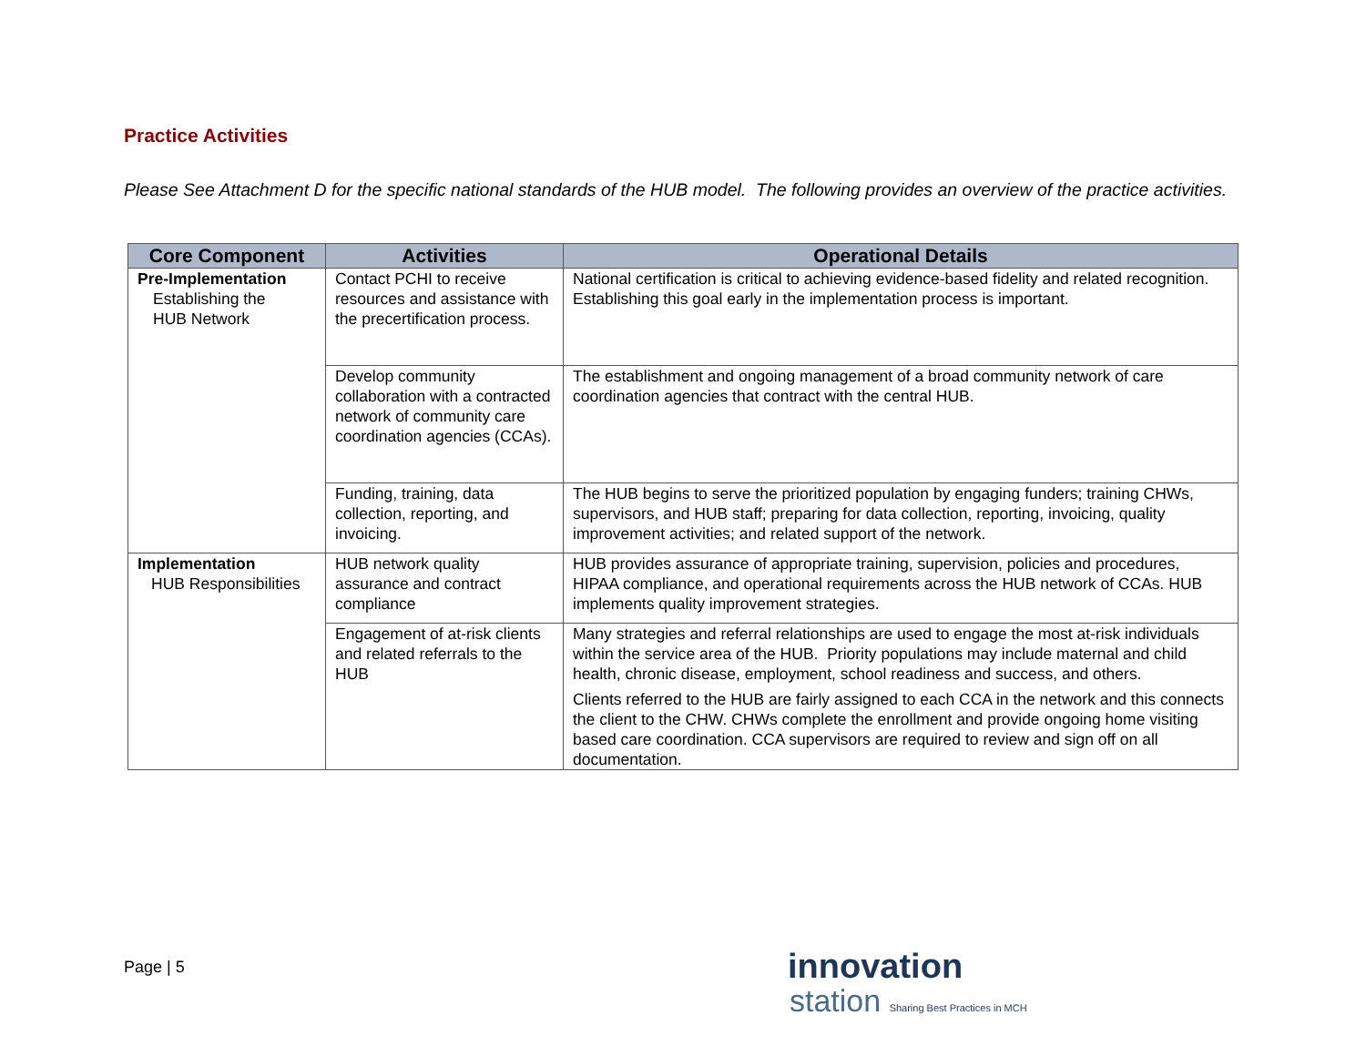Practice Activities
Please See Attachment D for the specific national standards of the HUB model. The following provides an overview of the practice activities.
| Core Component | Activities | Operational Details |
| --- | --- | --- |
| Pre-Implementation Establishing the HUB Network | Contact PCHI to receive resources and assistance with the precertification process. | National certification is critical to achieving evidence-based fidelity and related recognition. Establishing this goal early in the implementation process is important. |
| | Develop community collaboration with a contracted network of community care coordination agencies (CCAs). | The establishment and ongoing management of a broad community network of care coordination agencies that contract with the central HUB. |
| | Funding, training, data collection, reporting, and invoicing. | The HUB begins to serve the prioritized population by engaging funders; training CHWs, supervisors, and HUB staff; preparing for data collection, reporting, invoicing, quality improvement activities; and related support of the network. |
| Implementation HUB Responsibilities | HUB network quality assurance and contract compliance | HUB provides assurance of appropriate training, supervision, policies and procedures, HIPAA compliance, and operational requirements across the HUB network of CCAs. HUB implements quality improvement strategies. |
| | Engagement of at-risk clients and related referrals to the HUB | Many strategies and referral relationships are used to engage the most at-risk individuals within the service area of the HUB. Priority populations may include maternal and child health, chronic disease, employment, school readiness and success, and others. Clients referred to the HUB are fairly assigned to each CCA in the network and this connects the client to the CHW. CHWs complete the enrollment and provide ongoing home visiting based care coordination. CCA supervisors are required to review and sign off on all documentation. |
Page | 5
innovation
station Sharing Best Practices in MCH